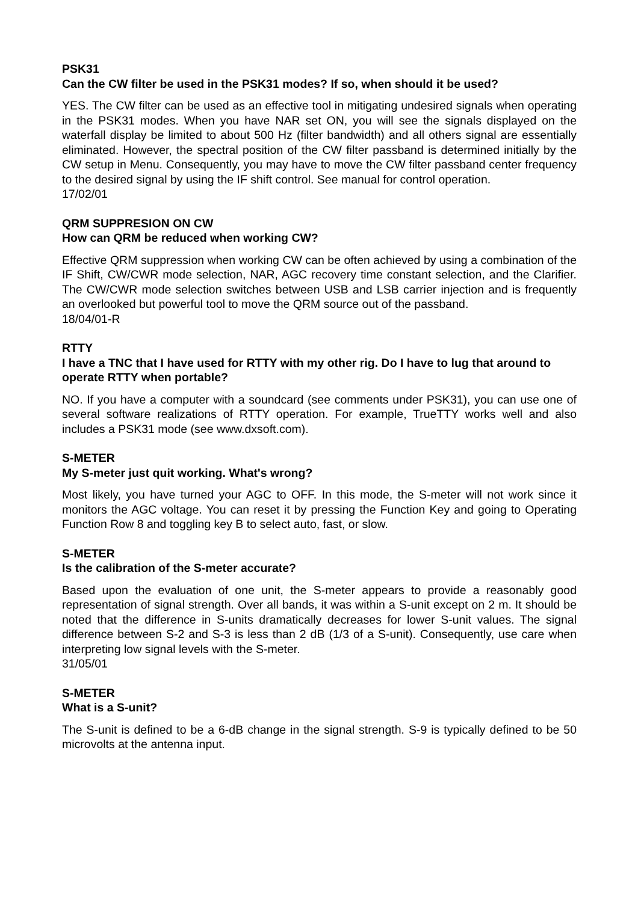PSK31
Can the CW filter be used in the PSK31 modes? If so, when should it be used?
YES. The CW filter can be used as an effective tool in mitigating undesired signals when operating in the PSK31 modes. When you have NAR set ON, you will see the signals displayed on the waterfall display be limited to about 500 Hz (filter bandwidth) and all others signal are essentially eliminated. However, the spectral position of the CW filter passband is determined initially by the CW setup in Menu. Consequently, you may have to move the CW filter passband center frequency to the desired signal by using the IF shift control. See manual for control operation.
17/02/01
QRM SUPPRESION ON CW
How can QRM be reduced when working CW?
Effective QRM suppression when working CW can be often achieved by using a combination of the IF Shift, CW/CWR mode selection, NAR, AGC recovery time constant selection, and the Clarifier. The CW/CWR mode selection switches between USB and LSB carrier injection and is frequently an overlooked but powerful tool to move the QRM source out of the passband.
18/04/01-R
RTTY
I have a TNC that I have used for RTTY with my other rig. Do I have to lug that around to operate RTTY when portable?
NO. If you have a computer with a soundcard (see comments under PSK31), you can use one of several software realizations of RTTY operation. For example, TrueTTY works well and also includes a PSK31 mode (see www.dxsoft.com).
S-METER
My S-meter just quit working. What's wrong?
Most likely, you have turned your AGC to OFF. In this mode, the S-meter will not work since it monitors the AGC voltage. You can reset it by pressing the Function Key and going to Operating Function Row 8 and toggling key B to select auto, fast, or slow.
S-METER
Is the calibration of the S-meter accurate?
Based upon the evaluation of one unit, the S-meter appears to provide a reasonably good representation of signal strength. Over all bands, it was within a S-unit except on 2 m. It should be noted that the difference in S-units dramatically decreases for lower S-unit values. The signal difference between S-2 and S-3 is less than 2 dB (1/3 of a S-unit). Consequently, use care when interpreting low signal levels with the S-meter.
31/05/01
S-METER
What is a S-unit?
The S-unit is defined to be a 6-dB change in the signal strength. S-9 is typically defined to be 50 microvolts at the antenna input.